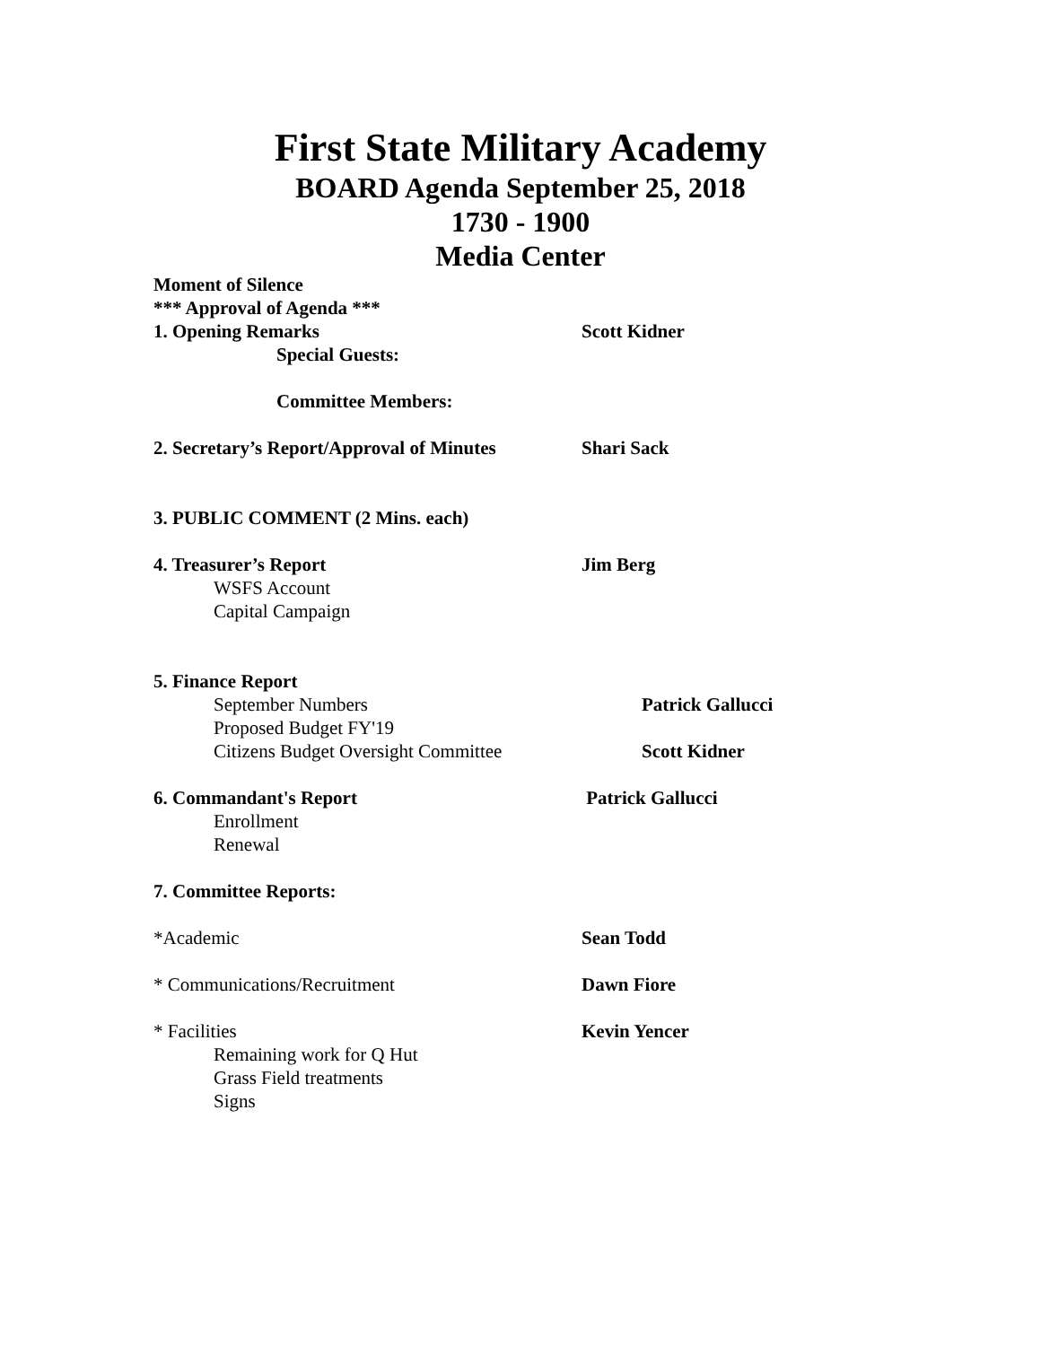First State Military Academy
BOARD Agenda September 25, 2018
1730 - 1900
Media Center
Moment of Silence
*** Approval of Agenda ***
1. Opening Remarks Scott Kidner
Special Guests:
Committee Members:
2. Secretary’s Report/Approval of Minutes
Shari Sack
3. PUBLIC COMMENT (2 Mins. each)
4. Treasurer’s Report Jim Berg
WSFS Account
Capital Campaign
5. Finance Report
September Numbers Patrick Gallucci
Proposed Budget FY'19
Citizens Budget Oversight Committee Scott Kidner
6. Commandant's Report Patrick Gallucci
Enrollment
Renewal
7. Committee Reports:
*Academic Sean Todd
* Communications/Recruitment Dawn Fiore
* Facilities Kevin Yencer
Remaining work for Q Hut
Grass Field treatments
Signs